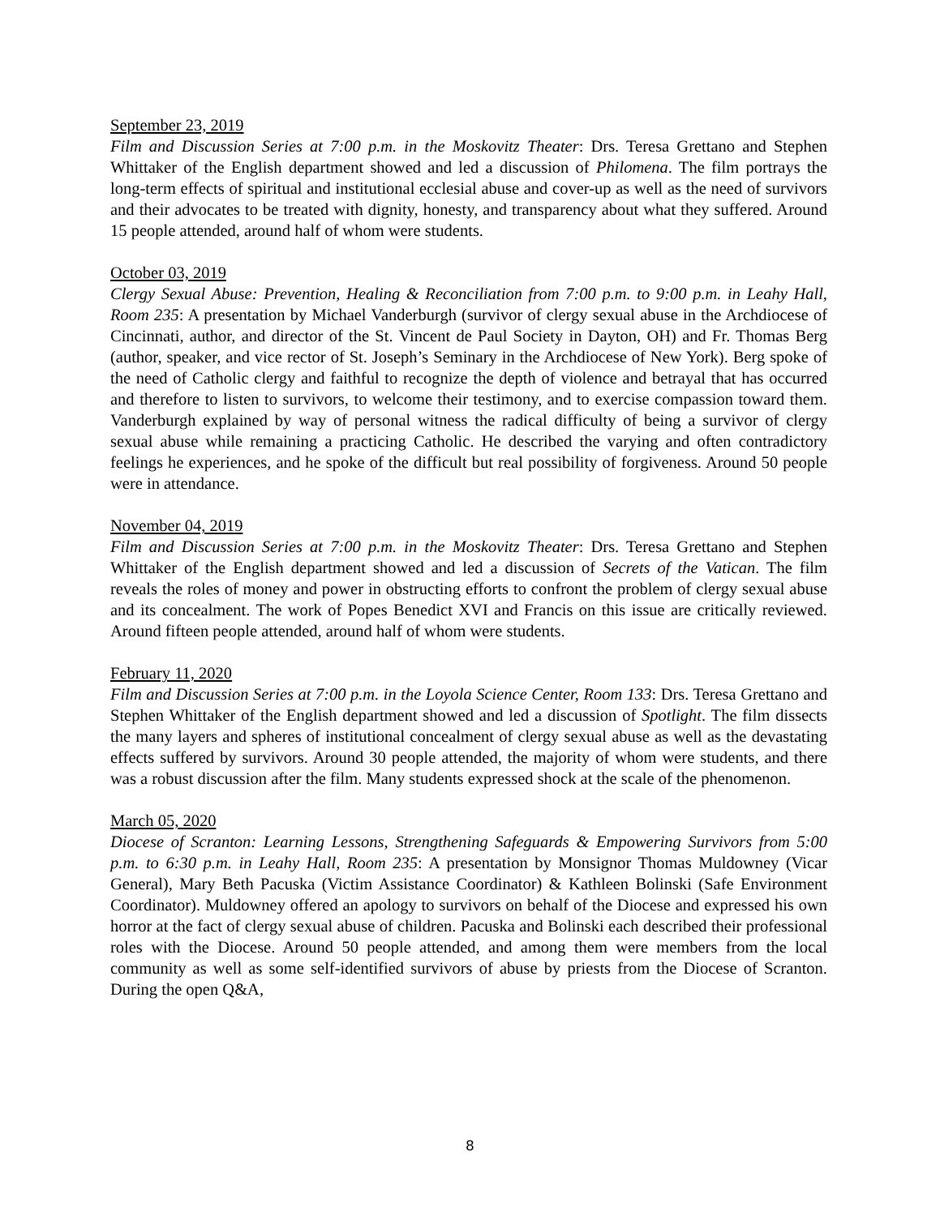September 23, 2019
Film and Discussion Series at 7:00 p.m. in the Moskovitz Theater: Drs. Teresa Grettano and Stephen Whittaker of the English department showed and led a discussion of Philomena. The film portrays the long-term effects of spiritual and institutional ecclesial abuse and cover-up as well as the need of survivors and their advocates to be treated with dignity, honesty, and transparency about what they suffered. Around 15 people attended, around half of whom were students.
October 03, 2019
Clergy Sexual Abuse: Prevention, Healing & Reconciliation from 7:00 p.m. to 9:00 p.m. in Leahy Hall, Room 235: A presentation by Michael Vanderburgh (survivor of clergy sexual abuse in the Archdiocese of Cincinnati, author, and director of the St. Vincent de Paul Society in Dayton, OH) and Fr. Thomas Berg (author, speaker, and vice rector of St. Joseph’s Seminary in the Archdiocese of New York). Berg spoke of the need of Catholic clergy and faithful to recognize the depth of violence and betrayal that has occurred and therefore to listen to survivors, to welcome their testimony, and to exercise compassion toward them. Vanderburgh explained by way of personal witness the radical difficulty of being a survivor of clergy sexual abuse while remaining a practicing Catholic. He described the varying and often contradictory feelings he experiences, and he spoke of the difficult but real possibility of forgiveness. Around 50 people were in attendance.
November 04, 2019
Film and Discussion Series at 7:00 p.m. in the Moskovitz Theater: Drs. Teresa Grettano and Stephen Whittaker of the English department showed and led a discussion of Secrets of the Vatican. The film reveals the roles of money and power in obstructing efforts to confront the problem of clergy sexual abuse and its concealment. The work of Popes Benedict XVI and Francis on this issue are critically reviewed. Around fifteen people attended, around half of whom were students.
February 11, 2020
Film and Discussion Series at 7:00 p.m. in the Loyola Science Center, Room 133: Drs. Teresa Grettano and Stephen Whittaker of the English department showed and led a discussion of Spotlight. The film dissects the many layers and spheres of institutional concealment of clergy sexual abuse as well as the devastating effects suffered by survivors. Around 30 people attended, the majority of whom were students, and there was a robust discussion after the film. Many students expressed shock at the scale of the phenomenon.
March 05, 2020
Diocese of Scranton: Learning Lessons, Strengthening Safeguards & Empowering Survivors from 5:00 p.m. to 6:30 p.m. in Leahy Hall, Room 235: A presentation by Monsignor Thomas Muldowney (Vicar General), Mary Beth Pacuska (Victim Assistance Coordinator) & Kathleen Bolinski (Safe Environment Coordinator). Muldowney offered an apology to survivors on behalf of the Diocese and expressed his own horror at the fact of clergy sexual abuse of children. Pacuska and Bolinski each described their professional roles with the Diocese. Around 50 people attended, and among them were members from the local community as well as some self-identified survivors of abuse by priests from the Diocese of Scranton. During the open Q&A,
8